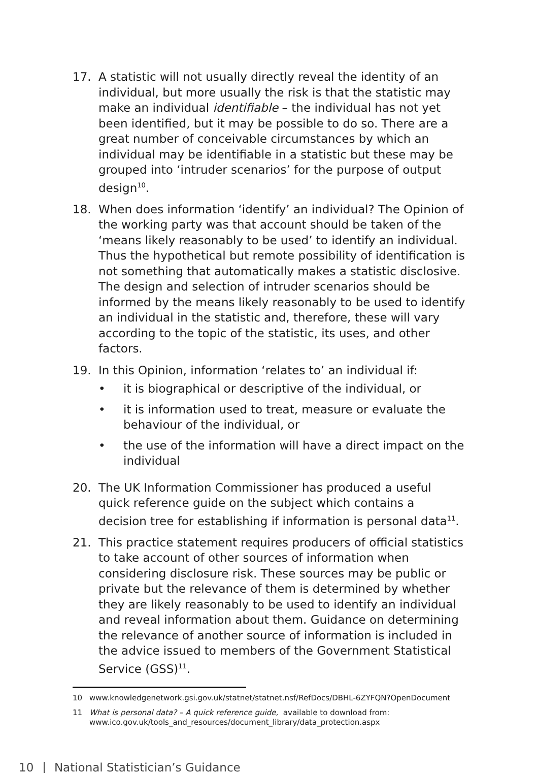17. A statistic will not usually directly reveal the identity of an individual, but more usually the risk is that the statistic may make an individual identifiable – the individual has not yet been identified, but it may be possible to do so. There are a great number of conceivable circumstances by which an individual may be identifiable in a statistic but these may be grouped into ‘intruder scenarios’ for the purpose of output design<sup>10</sup>.
18. When does information ‘identify’ an individual? The Opinion of the working party was that account should be taken of the ‘means likely reasonably to be used’ to identify an individual. Thus the hypothetical but remote possibility of identification is not something that automatically makes a statistic disclosive. The design and selection of intruder scenarios should be informed by the means likely reasonably to be used to identify an individual in the statistic and, therefore, these will vary according to the topic of the statistic, its uses, and other factors.
19. In this Opinion, information ‘relates to’ an individual if:
• it is biographical or descriptive of the individual, or
• it is information used to treat, measure or evaluate the behaviour of the individual, or
• the use of the information will have a direct impact on the individual
20. The UK Information Commissioner has produced a useful quick reference guide on the subject which contains a decision tree for establishing if information is personal data<sup>11</sup>.
21. This practice statement requires producers of official statistics to take account of other sources of information when considering disclosure risk. These sources may be public or private but the relevance of them is determined by whether they are likely reasonably to be used to identify an individual and reveal information about them. Guidance on determining the relevance of another source of information is included in the advice issued to members of the Government Statistical Service (GSS)<sup>11</sup>.
10 www.knowledgenetwork.gsi.gov.uk/statnet/statnet.nsf/RefDocs/DBHL-6ZYFQN?OpenDocument
11 What is personal data? – A quick reference guide, available to download from: www.ico.gov.uk/tools_and_resources/document_library/data_protection.aspx
10 National Statistician’s Guidance